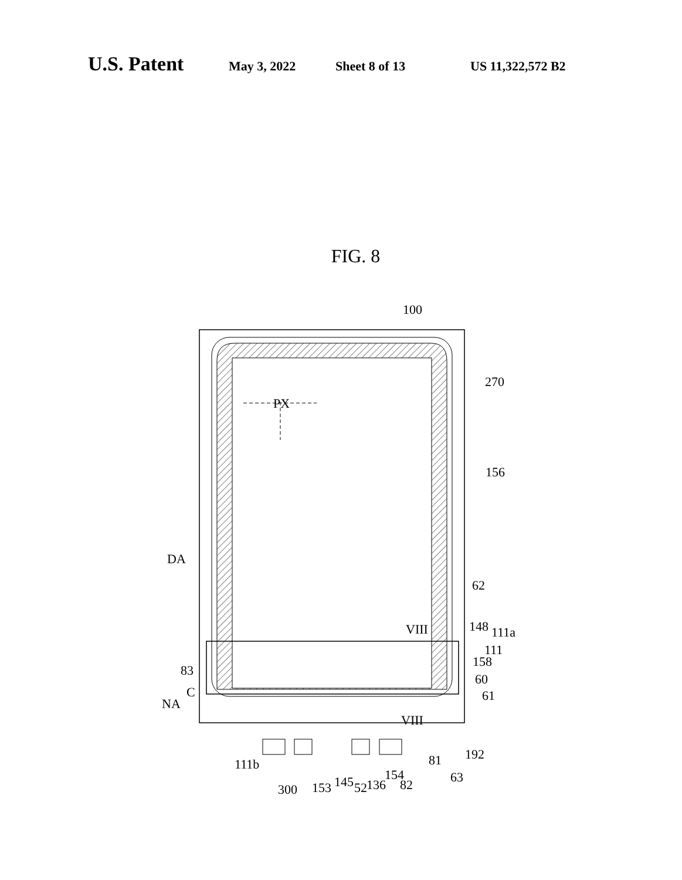U.S. Patent May 3, 2022 Sheet 8 of 13 US 11,322,572 B2
FIG. 8
100
270
156
PX
DA
62
148
111a
111
158
60
61
VIII
VIII
83
C
NA
111b
300
153
145
52
136
154
82
81
63
192